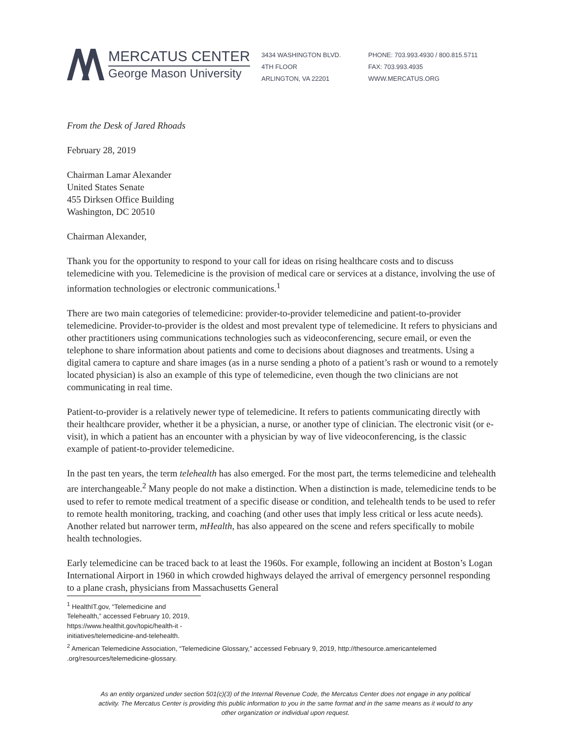MERCATUS CENTER
George Mason University
3434 WASHINGTON BLVD.
4TH FLOOR
ARLINGTON, VA 22201
PHONE: 703.993.4930 / 800.815.5711
FAX: 703.993.4935
WWW.MERCATUS.ORG
From the Desk of Jared Rhoads
February 28, 2019
Chairman Lamar Alexander
United States Senate
455 Dirksen Office Building
Washington, DC 20510
Chairman Alexander,
Thank you for the opportunity to respond to your call for ideas on rising healthcare costs and to discuss telemedicine with you. Telemedicine is the provision of medical care or services at a distance, involving the use of information technologies or electronic communications.<sup>1</sup>
There are two main categories of telemedicine: provider-to-provider telemedicine and patient-to-provider telemedicine. Provider-to-provider is the oldest and most prevalent type of telemedicine. It refers to physicians and other practitioners using communications technologies such as videoconferencing, secure email, or even the telephone to share information about patients and come to decisions about diagnoses and treatments. Using a digital camera to capture and share images (as in a nurse sending a photo of a patient’s rash or wound to a remotely located physician) is also an example of this type of telemedicine, even though the two clinicians are not communicating in real time.
Patient-to-provider is a relatively newer type of telemedicine. It refers to patients communicating directly with their healthcare provider, whether it be a physician, a nurse, or another type of clinician. The electronic visit (or e-visit), in which a patient has an encounter with a physician by way of live videoconferencing, is the classic example of patient-to-provider telemedicine.
In the past ten years, the term telehealth has also emerged. For the most part, the terms telemedicine and telehealth are interchangeable.<sup>2</sup> Many people do not make a distinction. When a distinction is made, telemedicine tends to be used to refer to remote medical treatment of a specific disease or condition, and telehealth tends to be used to refer to remote health monitoring, tracking, and coaching (and other uses that imply less critical or less acute needs). Another related but narrower term, mHealth, has also appeared on the scene and refers specifically to mobile health technologies.
Early telemedicine can be traced back to at least the 1960s. For example, following an incident at Boston’s Logan International Airport in 1960 in which crowded highways delayed the arrival of emergency personnel responding to a plane crash, physicians from Massachusetts General
<sup>1</sup> HealthIT.gov, “Telemedicine and Telehealth,” accessed February 10, 2019, https://www.healthit.gov/topic/health-it -initiatives/telemedicine-and-telehealth.
<sup>2</sup> American Telemedicine Association, “Telemedicine Glossary,” accessed February 9, 2019, http://thesource.americantelemed .org/resources/telemedicine-glossary.
As an entity organized under section 501(c)(3) of the Internal Revenue Code, the Mercatus Center does not engage in any political activity. The Mercatus Center is providing this public information to you in the same format and in the same means as it would to any other organization or individual upon request.